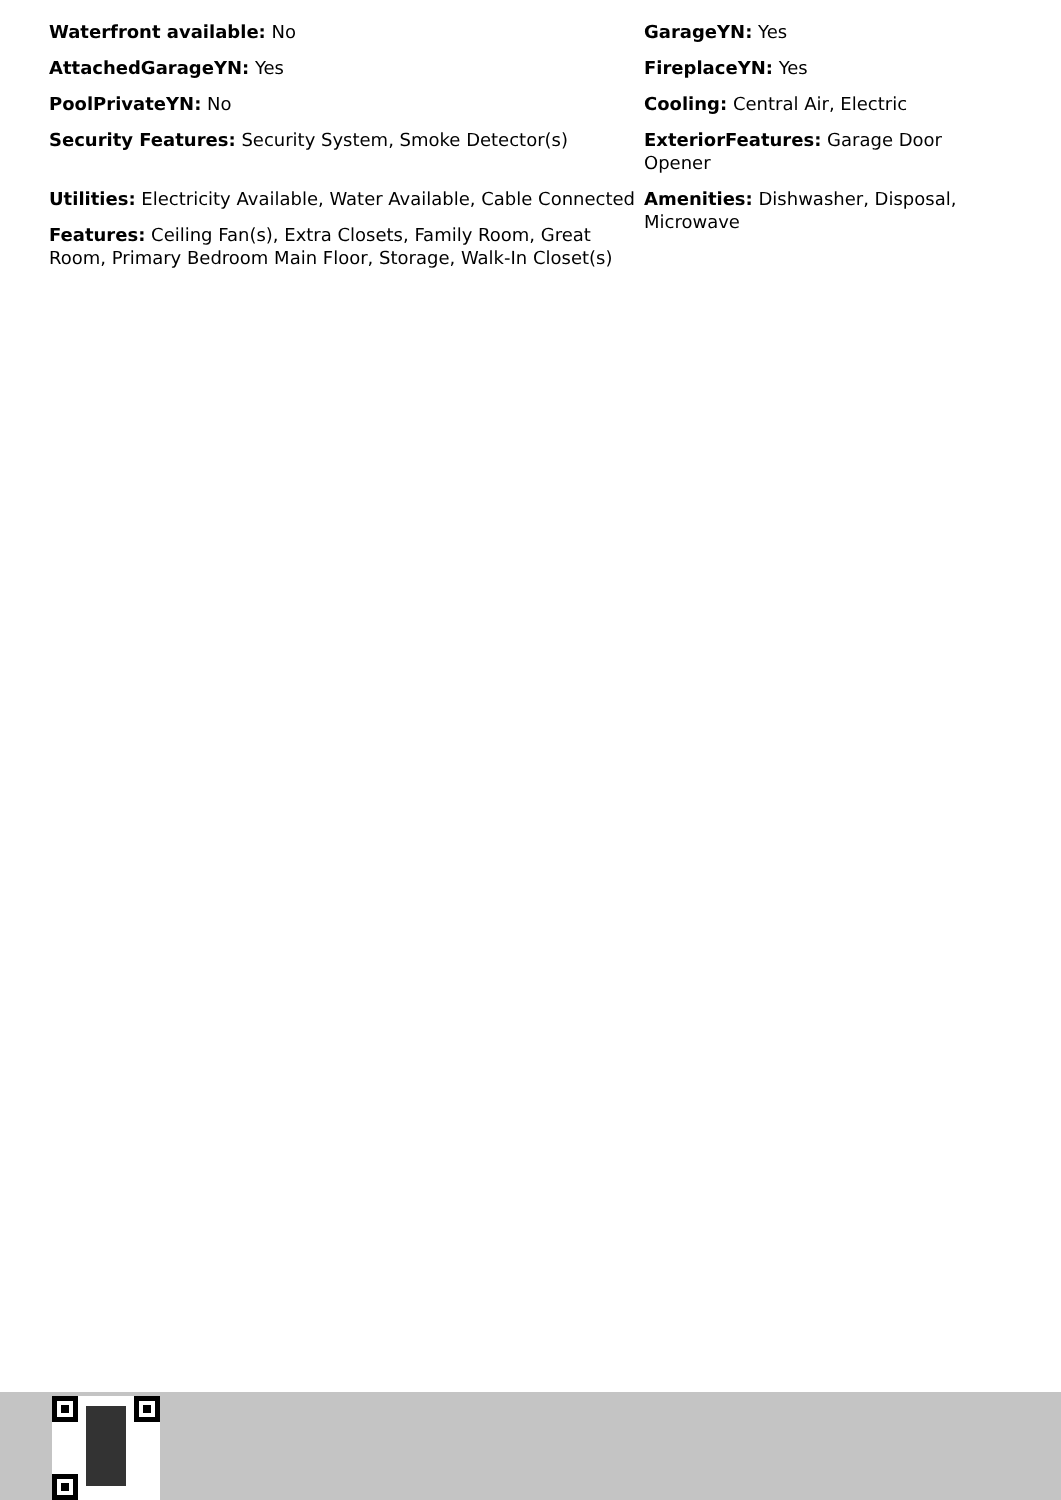Waterfront available: No
AttachedGarageYN: Yes
PoolPrivateYN: No
Security Features: Security System, Smoke Detector(s)
Utilities: Electricity Available, Water Available, Cable Connected
Features: Ceiling Fan(s), Extra Closets, Family Room, Great Room, Primary Bedroom Main Floor, Storage, Walk-In Closet(s)
GarageYN: Yes
FireplaceYN: Yes
Cooling: Central Air, Electric
ExteriorFeatures: Garage Door Opener
Amenities: Dishwasher, Disposal, Microwave